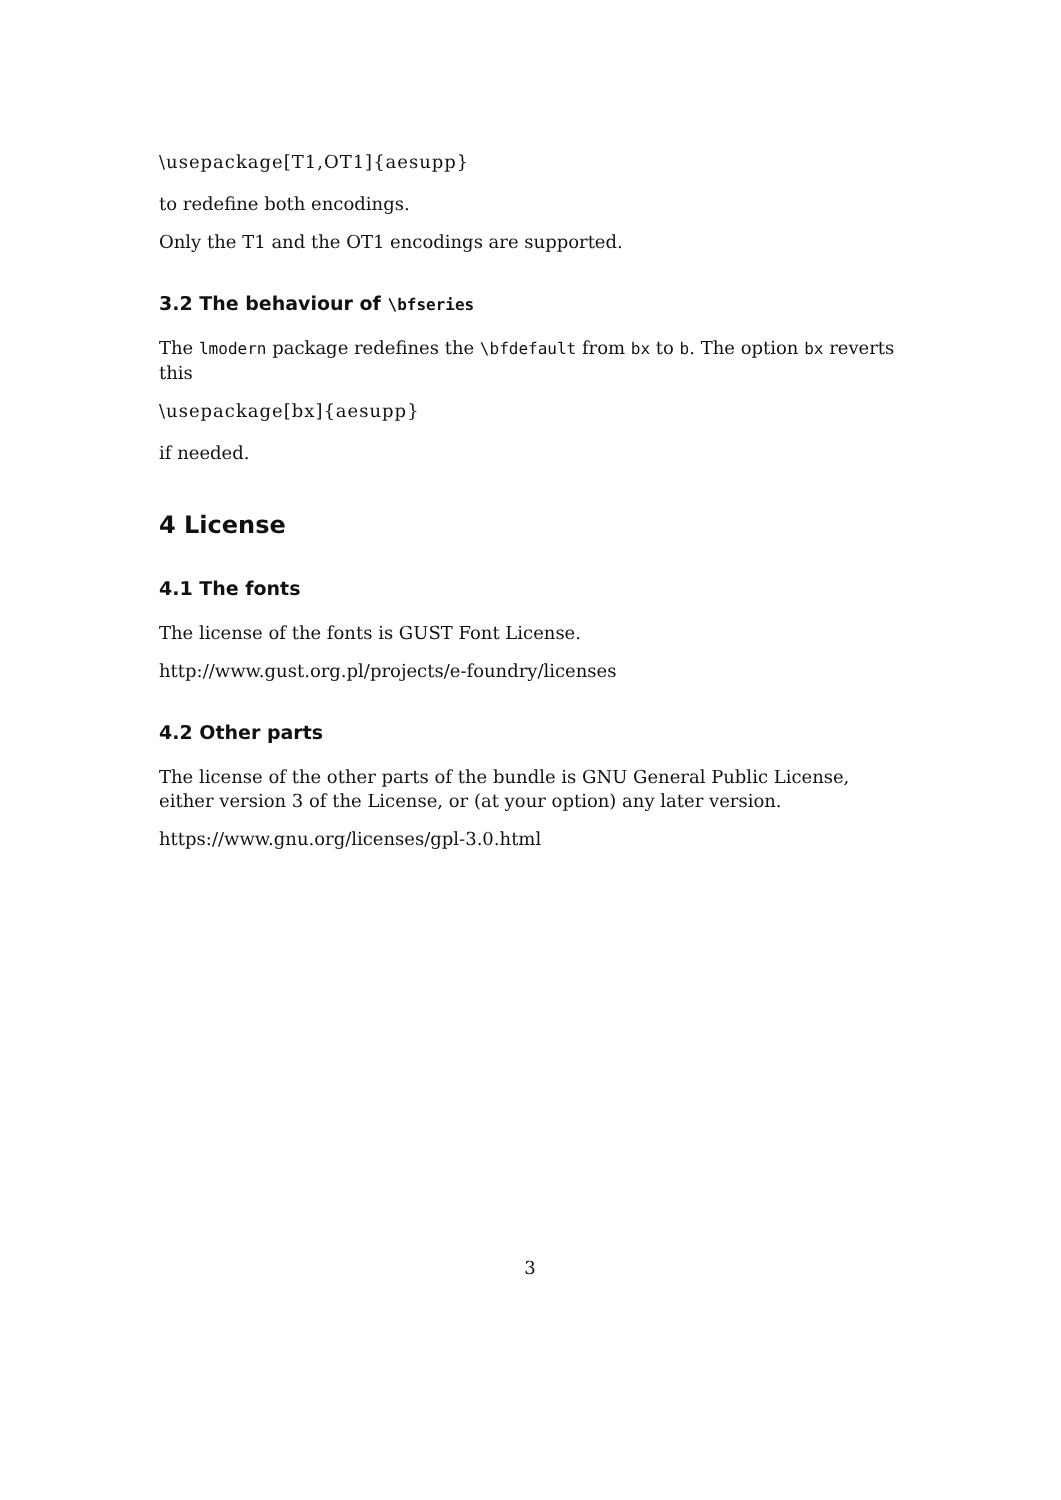\usepackage[T1,OT1]{aesupp}
to redefine both encodings.
Only the T1 and the OT1 encodings are supported.
3.2 The behaviour of \bfseries
The lmodern package redefines the \bfdefault from bx to b. The option bx reverts this
\usepackage[bx]{aesupp}
if needed.
4 License
4.1 The fonts
The license of the fonts is GUST Font License.
http://www.gust.org.pl/projects/e-foundry/licenses
4.2 Other parts
The license of the other parts of the bundle is GNU General Public License, either version 3 of the License, or (at your option) any later version.
https://www.gnu.org/licenses/gpl-3.0.html
3